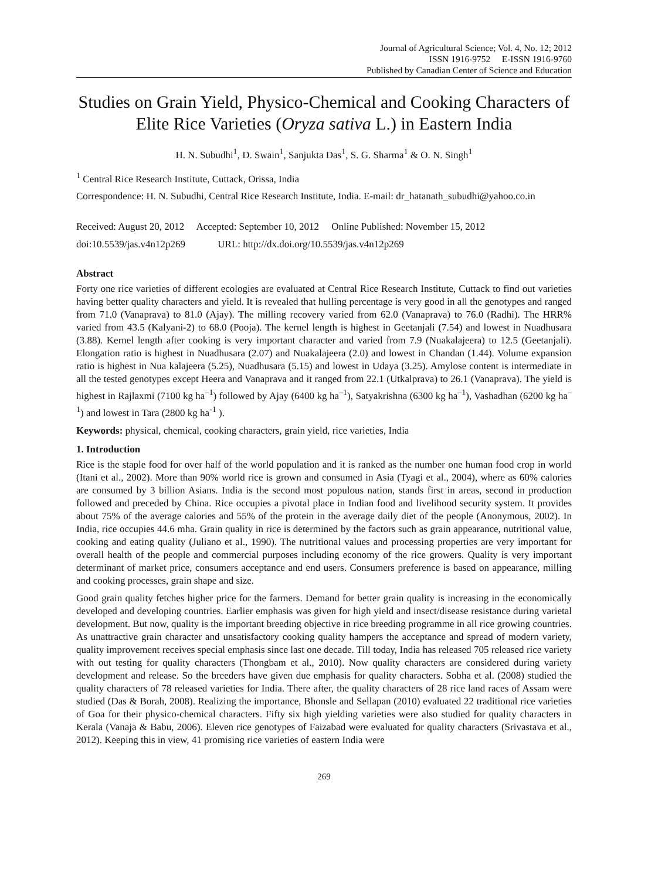Journal of Agricultural Science; Vol. 4, No. 12; 2012
ISSN 1916-9752 E-ISSN 1916-9760
Published by Canadian Center of Science and Education
Studies on Grain Yield, Physico-Chemical and Cooking Characters of Elite Rice Varieties (Oryza sativa L.) in Eastern India
H. N. Subudhi<sup>1</sup>, D. Swain<sup>1</sup>, Sanjukta Das<sup>1</sup>, S. G. Sharma<sup>1</sup> & O. N. Singh<sup>1</sup>
<sup>1</sup> Central Rice Research Institute, Cuttack, Orissa, India
Correspondence: H. N. Subudhi, Central Rice Research Institute, India. E-mail: dr_hatanath_subudhi@yahoo.co.in
Received: August 20, 2012 Accepted: September 10, 2012 Online Published: November 15, 2012
doi:10.5539/jas.v4n12p269 URL: http://dx.doi.org/10.5539/jas.v4n12p269
Abstract
Forty one rice varieties of different ecologies are evaluated at Central Rice Research Institute, Cuttack to find out varieties having better quality characters and yield. It is revealed that hulling percentage is very good in all the genotypes and ranged from 71.0 (Vanaprava) to 81.0 (Ajay). The milling recovery varied from 62.0 (Vanaprava) to 76.0 (Radhi). The HRR% varied from 43.5 (Kalyani-2) to 68.0 (Pooja). The kernel length is highest in Geetanjali (7.54) and lowest in Nuadhusara (3.88). Kernel length after cooking is very important character and varied from 7.9 (Nuakalajeera) to 12.5 (Geetanjali). Elongation ratio is highest in Nuadhusara (2.07) and Nuakalajeera (2.0) and lowest in Chandan (1.44). Volume expansion ratio is highest in Nua kalajeera (5.25), Nuadhusara (5.15) and lowest in Udaya (3.25). Amylose content is intermediate in all the tested genotypes except Heera and Vanaprava and it ranged from 22.1 (Utkalprava) to 26.1 (Vanaprava). The yield is highest in Rajlaxmi (7100 kg ha<sup>–1</sup>) followed by Ajay (6400 kg ha<sup>–1</sup>), Satyakrishna (6300 kg ha<sup>–1</sup>), Vashadhan (6200 kg ha<sup>–1</sup>) and lowest in Tara (2800 kg ha<sup>-1</sup> ).
Keywords: physical, chemical, cooking characters, grain yield, rice varieties, India
1. Introduction
Rice is the staple food for over half of the world population and it is ranked as the number one human food crop in world (Itani et al., 2002). More than 90% world rice is grown and consumed in Asia (Tyagi et al., 2004), where as 60% calories are consumed by 3 billion Asians. India is the second most populous nation, stands first in areas, second in production followed and preceded by China. Rice occupies a pivotal place in Indian food and livelihood security system. It provides about 75% of the average calories and 55% of the protein in the average daily diet of the people (Anonymous, 2002). In India, rice occupies 44.6 mha. Grain quality in rice is determined by the factors such as grain appearance, nutritional value, cooking and eating quality (Juliano et al., 1990). The nutritional values and processing properties are very important for overall health of the people and commercial purposes including economy of the rice growers. Quality is very important determinant of market price, consumers acceptance and end users. Consumers preference is based on appearance, milling and cooking processes, grain shape and size.
Good grain quality fetches higher price for the farmers. Demand for better grain quality is increasing in the economically developed and developing countries. Earlier emphasis was given for high yield and insect/disease resistance during varietal development. But now, quality is the important breeding objective in rice breeding programme in all rice growing countries. As unattractive grain character and unsatisfactory cooking quality hampers the acceptance and spread of modern variety, quality improvement receives special emphasis since last one decade. Till today, India has released 705 released rice variety with out testing for quality characters (Thongbam et al., 2010). Now quality characters are considered during variety development and release. So the breeders have given due emphasis for quality characters. Sobha et al. (2008) studied the quality characters of 78 released varieties for India. There after, the quality characters of 28 rice land races of Assam were studied (Das & Borah, 2008). Realizing the importance, Bhonsle and Sellapan (2010) evaluated 22 traditional rice varieties of Goa for their physico-chemical characters. Fifty six high yielding varieties were also studied for quality characters in Kerala (Vanaja & Babu, 2006). Eleven rice genotypes of Faizabad were evaluated for quality characters (Srivastava et al., 2012). Keeping this in view, 41 promising rice varieties of eastern India were
269